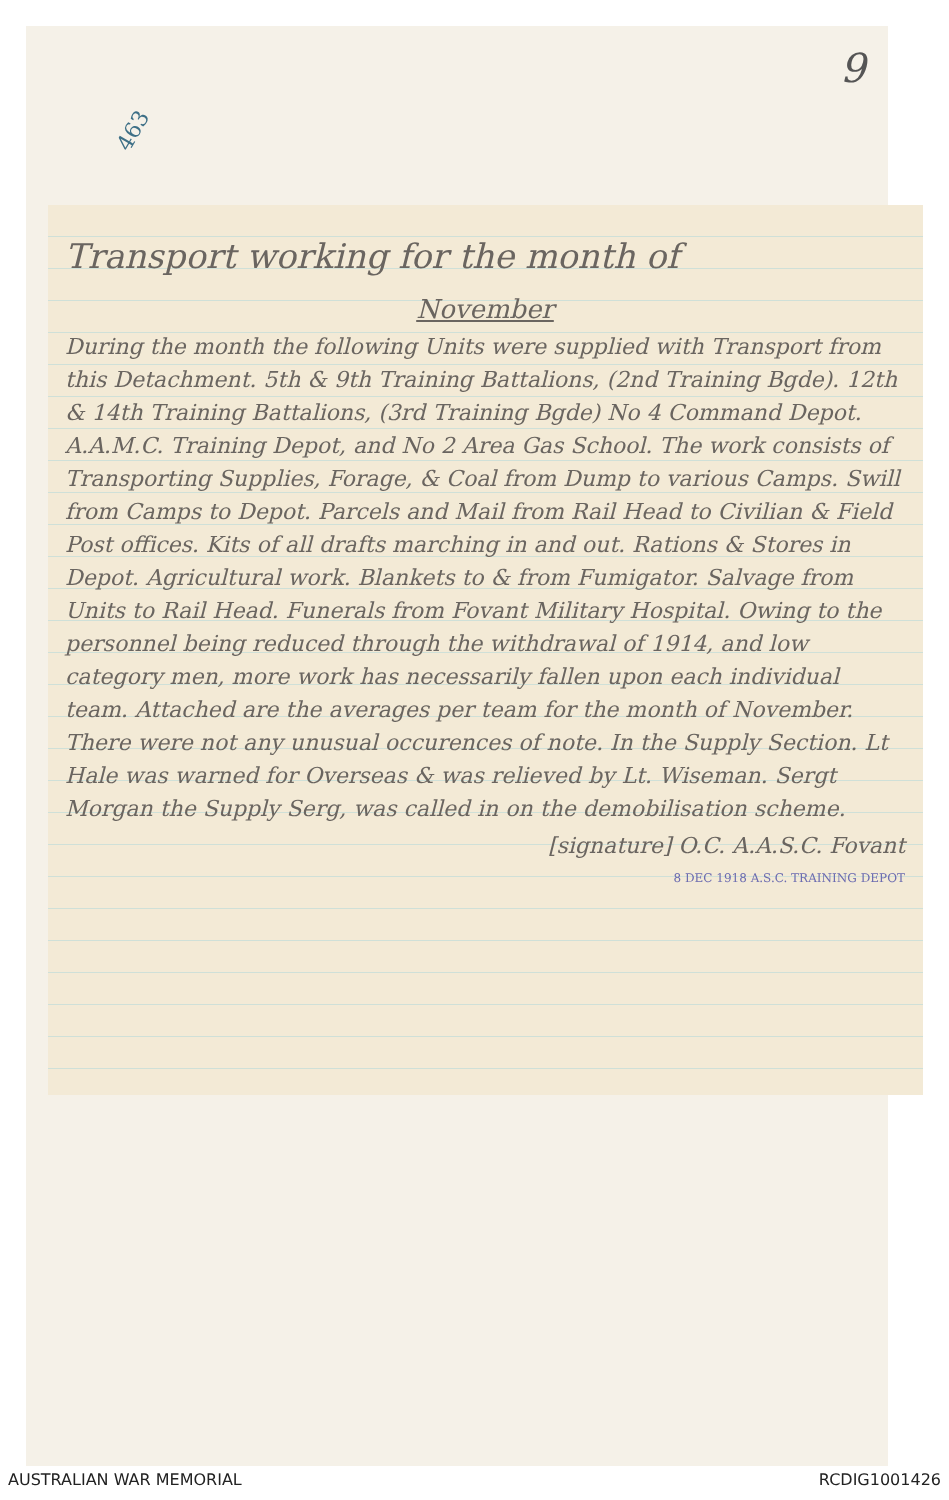9
463
Transport working for the month of
November
During the month the following Units were supplied with Transport from this Detachment. 5th & 9th Training Battalions, (2nd Training Bgde). 12th & 14th Training Battalions, (3rd Training Bgde) No 4 Command Depot. A.A.M.C. Training Depot, and No 2 Area Gas School. The work consists of Transporting Supplies, Forage, & Coal from Dump to various Camps. Swill from Camps to Depot. Parcels and Mail from Rail Head to Civilian & Field Post offices. Kits of all drafts marching in and out. Rations & Stores in Depot. Agricultural work. Blankets to & from Fumigator. Salvage from Units to Rail Head. Funerals from Fovant Military Hospital. Owing to the personnel being reduced through the withdrawal of 1914, and low category men, more work has necessarily fallen upon each individual team. Attached are the averages per team for the month of November. There were not any unusual occurences of note. In the Supply Section. Lt Hale was warned for Overseas & was relieved by Lt. Wiseman. Sergt Morgan the Supply Serg, was called in on the demobilisation scheme.
[signature] O.C. A.A.S.C. Fovant
8 DEC 1918 A.S.C. TRAINING DEPOT
AUSTRALIAN WAR MEMORIAL RCDIG1001426